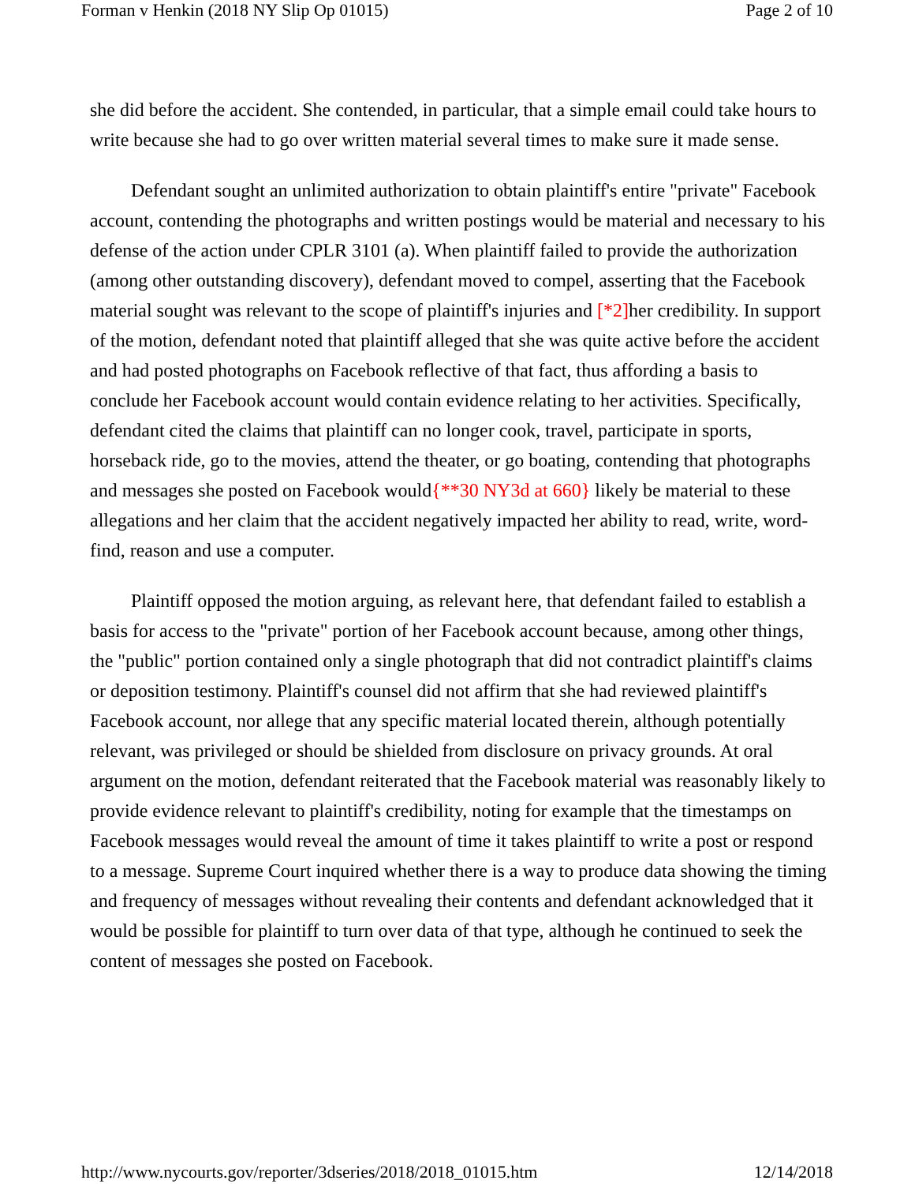Forman v Henkin (2018 NY Slip Op 01015) Page 2 of 10
she did before the accident. She contended, in particular, that a simple email could take hours to write because she had to go over written material several times to make sure it made sense.
Defendant sought an unlimited authorization to obtain plaintiff's entire "private" Facebook account, contending the photographs and written postings would be material and necessary to his defense of the action under CPLR 3101 (a). When plaintiff failed to provide the authorization (among other outstanding discovery), defendant moved to compel, asserting that the Facebook material sought was relevant to the scope of plaintiff's injuries and [*2] her credibility. In support of the motion, defendant noted that plaintiff alleged that she was quite active before the accident and had posted photographs on Facebook reflective of that fact, thus affording a basis to conclude her Facebook account would contain evidence relating to her activities. Specifically, defendant cited the claims that plaintiff can no longer cook, travel, participate in sports, horseback ride, go to the movies, attend the theater, or go boating, contending that photographs and messages she posted on Facebook would{**30 NY3d at 660} likely be material to these allegations and her claim that the accident negatively impacted her ability to read, write, word-find, reason and use a computer.
Plaintiff opposed the motion arguing, as relevant here, that defendant failed to establish a basis for access to the "private" portion of her Facebook account because, among other things, the "public" portion contained only a single photograph that did not contradict plaintiff's claims or deposition testimony. Plaintiff's counsel did not affirm that she had reviewed plaintiff's Facebook account, nor allege that any specific material located therein, although potentially relevant, was privileged or should be shielded from disclosure on privacy grounds. At oral argument on the motion, defendant reiterated that the Facebook material was reasonably likely to provide evidence relevant to plaintiff's credibility, noting for example that the timestamps on Facebook messages would reveal the amount of time it takes plaintiff to write a post or respond to a message. Supreme Court inquired whether there is a way to produce data showing the timing and frequency of messages without revealing their contents and defendant acknowledged that it would be possible for plaintiff to turn over data of that type, although he continued to seek the content of messages she posted on Facebook.
http://www.nycourts.gov/reporter/3dseries/2018/2018_01015.htm 12/14/2018